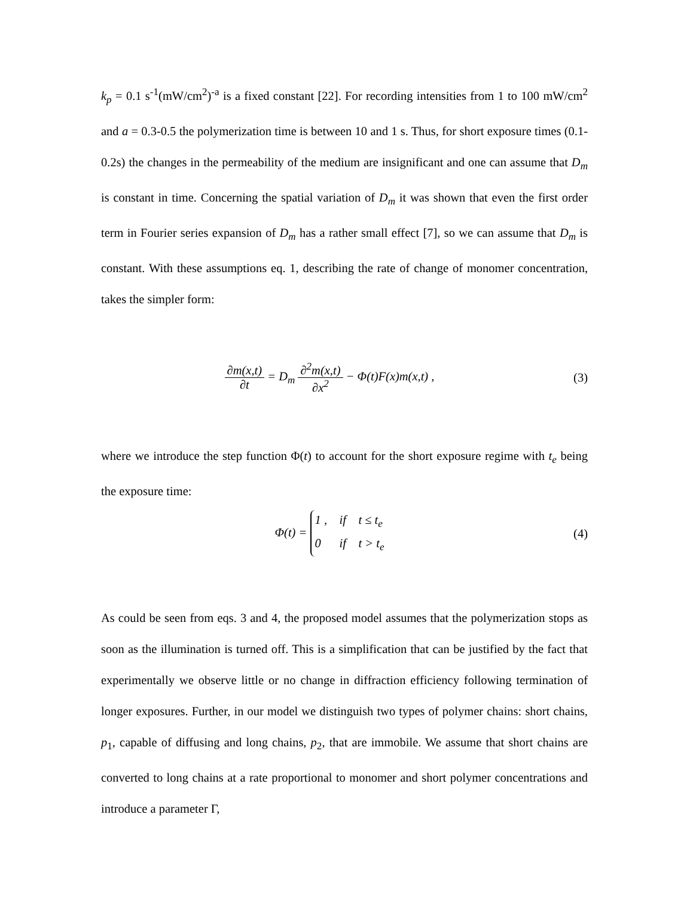k<sub>p</sub> = 0.1 s<sup>-1</sup>(mW/cm<sup>2</sup>)<sup>-a</sup> is a fixed constant [22]. For recording intensities from 1 to 100 mW/cm<sup>2</sup> and a = 0.3-0.5 the polymerization time is between 10 and 1 s. Thus, for short exposure times (0.1-0.2s) the changes in the permeability of the medium are insignificant and one can assume that D<sub>m</sub> is constant in time. Concerning the spatial variation of D<sub>m</sub> it was shown that even the first order term in Fourier series expansion of D<sub>m</sub> has a rather small effect [7], so we can assume that D<sub>m</sub> is constant. With these assumptions eq. 1, describing the rate of change of monomer concentration, takes the simpler form:
∂m(x,t) ∂t = D<sub>m</sub> ∂<sup>2</sup>m(x,t) ∂x<sup>2</sup> − Φ(t)F(x)m(x,t) ,
(3)
where we introduce the step function Φ(t) to account for the short exposure regime with t<sub>e</sub> being the exposure time:
Φ(t) = 1 , if t ≤ t<sub>e</sub>
0 if t > t<sub>e</sub>
(4)
As could be seen from eqs. 3 and 4, the proposed model assumes that the polymerization stops as soon as the illumination is turned off. This is a simplification that can be justified by the fact that experimentally we observe little or no change in diffraction efficiency following termination of longer exposures. Further, in our model we distinguish two types of polymer chains: short chains, p<sub>1</sub>, capable of diffusing and long chains, p<sub>2</sub>, that are immobile. We assume that short chains are converted to long chains at a rate proportional to monomer and short polymer concentrations and introduce a parameter Γ,